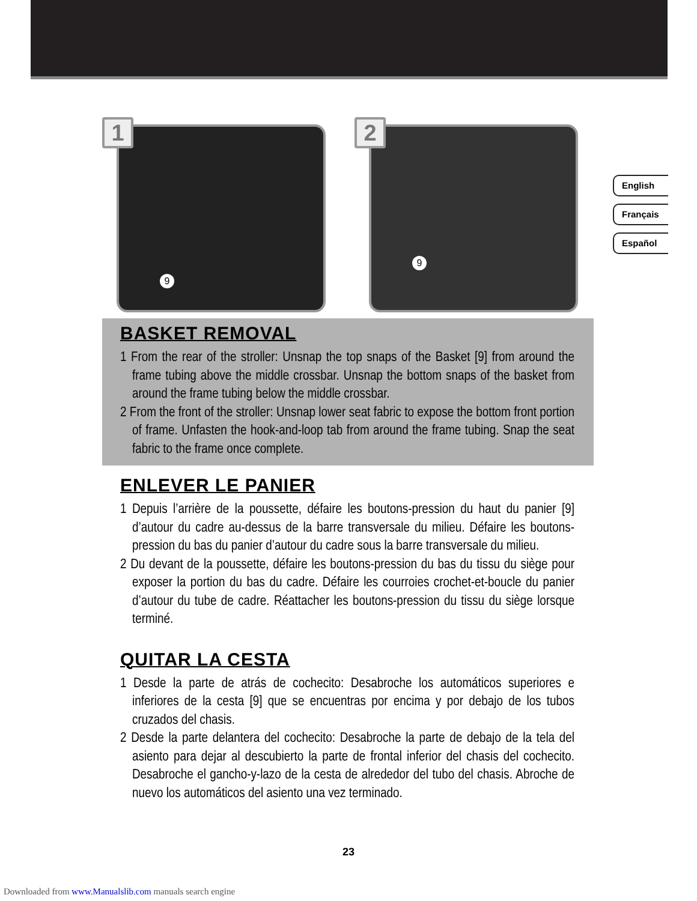9
1 9
2
English
Français
Español
BASKET REMOVAL
1 From the rear of the stroller: Unsnap the top snaps of the Basket [9] from around the frame tubing above the middle crossbar. Unsnap the bottom snaps of the basket from around the frame tubing below the middle crossbar.
2 From the front of the stroller: Unsnap lower seat fabric to expose the bottom front portion of frame. Unfasten the hook-and-loop tab from around the frame tubing. Snap the seat fabric to the frame once complete.
ENLEVER LE PANIER
1 Depuis l’arrière de la poussette, défaire les boutons-pression du haut du panier [9] d’autour du cadre au-dessus de la barre transversale du milieu. Défaire les boutons-pression du bas du panier d’autour du cadre sous la barre transversale du milieu.
2 Du devant de la poussette, défaire les boutons-pression du bas du tissu du siège pour exposer la portion du bas du cadre. Défaire les courroies crochet-et-boucle du panier d’autour du tube de cadre. Réattacher les boutons-pression du tissu du siège lorsque terminé.
QUITAR LA CESTA
1 Desde la parte de atrás de cochecito: Desabroche los automáticos superiores e inferiores de la cesta [9] que se encuentras por encima y por debajo de los tubos cruzados del chasis.
2 Desde la parte delantera del cochecito: Desabroche la parte de debajo de la tela del asiento para dejar al descubierto la parte de frontal inferior del chasis del cochecito. Desabroche el gancho-y-lazo de la cesta de alrededor del tubo del chasis. Abroche de nuevo los automáticos del asiento una vez terminado.
23
Downloaded from www.Manualslib.com manuals search engine